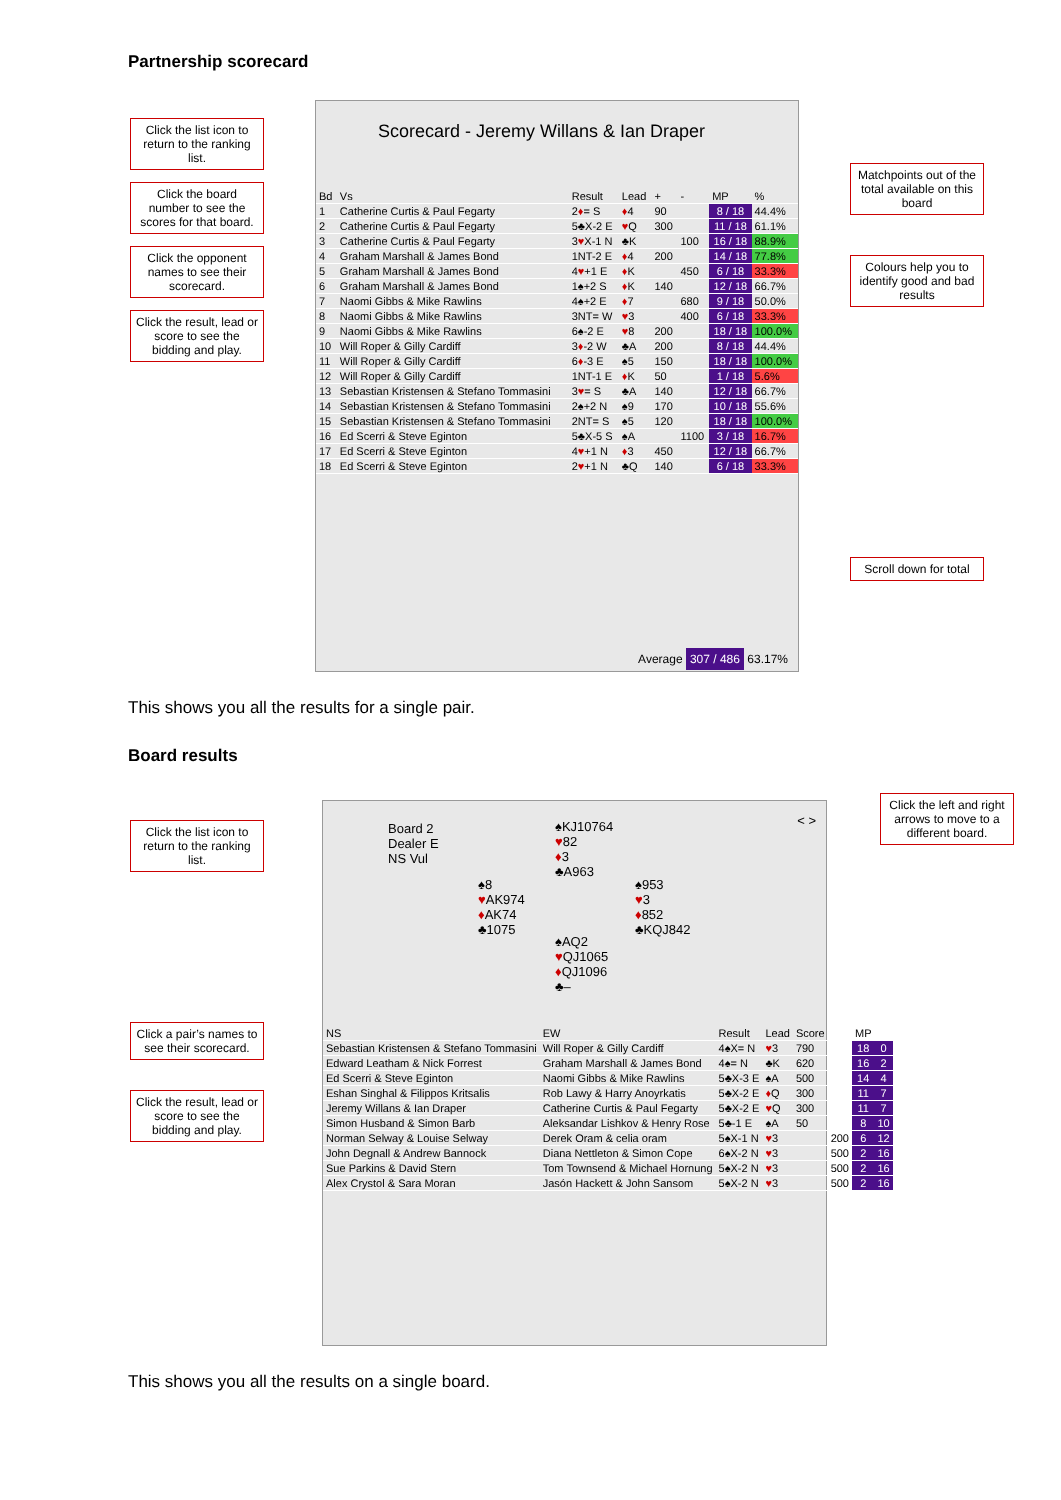Partnership scorecard
Click the list icon to return to the ranking list.
Click the board number to see the scores for that board.
Click the opponent names to see their scorecard.
Click the result, lead or score to see the bidding and play.
Scorecard - Jeremy Willans & Ian Draper
| Bd | Vs | Result | Lead | + | - | MP | % |
| --- | --- | --- | --- | --- | --- | --- | --- |
| 1 | Catherine Curtis & Paul Fegarty | 2 ♦ = S | ♦ 4 | 90 | | 8 / 18 | 44.4% |
| 2 | Catherine Curtis & Paul Fegarty | 5♣X-2 E | ♥ Q | 300 | | 11 / 18 | 61.1% |
| 3 | Catherine Curtis & Paul Fegarty | 3 ♥ X-1 N | ♣K | | 100 | 16 / 18 | 88.9% |
| 4 | Graham Marshall & James Bond | 1NT-2 E | ♦ 4 | 200 | | 14 / 18 | 77.8% |
| 5 | Graham Marshall & James Bond | 4 ♥ +1 E | ♦ K | | 450 | 6 / 18 | 33.3% |
| 6 | Graham Marshall & James Bond | 1♠+2 S | ♦ K | 140 | | 12 / 18 | 66.7% |
| 7 | Naomi Gibbs & Mike Rawlins | 4♠+2 E | ♦ 7 | | 680 | 9 / 18 | 50.0% |
| 8 | Naomi Gibbs & Mike Rawlins | 3NT= W | ♥ 3 | | 400 | 6 / 18 | 33.3% |
| 9 | Naomi Gibbs & Mike Rawlins | 6♠-2 E | ♥ 8 | 200 | | 18 / 18 | 100.0% |
| 10 | Will Roper & Gilly Cardiff | 3 ♦ -2 W | ♣A | 200 | | 8 / 18 | 44.4% |
| 11 | Will Roper & Gilly Cardiff | 6 ♦ -3 E | ♠5 | 150 | | 18 / 18 | 100.0% |
| 12 | Will Roper & Gilly Cardiff | 1NT-1 E | ♦ K | 50 | | 1 / 18 | 5.6% |
| 13 | Sebastian Kristensen & Stefano Tommasini | 3 ♥ = S | ♣A | 140 | | 12 / 18 | 66.7% |
| 14 | Sebastian Kristensen & Stefano Tommasini | 2♠+2 N | ♠9 | 170 | | 10 / 18 | 55.6% |
| 15 | Sebastian Kristensen & Stefano Tommasini | 2NT= S | ♠5 | 120 | | 18 / 18 | 100.0% |
| 16 | Ed Scerri & Steve Eginton | 5♣X-5 S | ♠A | | 1100 | 3 / 18 | 16.7% |
| 17 | Ed Scerri & Steve Eginton | 4 ♥ +1 N | ♦ 3 | 450 | | 12 / 18 | 66.7% |
| 18 | Ed Scerri & Steve Eginton | 2 ♥ +1 N | ♣Q | 140 | | 6 / 18 | 33.3% |
Average 307 / 486 63.17%
Matchpoints out of the total available on this board
Colours help you to identify good and bad results
Scroll down for total
This shows you all the results for a single pair.
Board results
Click the list icon to return to the ranking list.
Click a pair’s names to see their scorecard.
Click the result, lead or score to see the bidding and play.
Board 2
Dealer E
NS Vul
♠KJ10764
♥82
♦3
♣A963
♠8
♥AK974
♦AK74
♣1075
♠953
♥3
♦852
♣KQJ842
♠AQ2
♥QJ1065
♦QJ1096
♣–
< >
| NS | EW | Result | Lead | Score | | MP | |
| --- | --- | --- | --- | --- | --- | --- | --- |
| Sebastian Kristensen & Stefano Tommasini | Will Roper & Gilly Cardiff | 4♠X= N | ♥ 3 | 790 | | 18 | 0 |
| Edward Leatham & Nick Forrest | Graham Marshall & James Bond | 4♠= N | ♣K | 620 | | 16 | 2 |
| Ed Scerri & Steve Eginton | Naomi Gibbs & Mike Rawlins | 5♣X-3 E | ♠A | 500 | | 14 | 4 |
| Eshan Singhal & Filippos Kritsalis | Rob Lawy & Harry Anoyrkatis | 5♣X-2 E | ♦ Q | 300 | | 11 | 7 |
| Jeremy Willans & Ian Draper | Catherine Curtis & Paul Fegarty | 5♣X-2 E | ♥ Q | 300 | | 11 | 7 |
| Simon Husband & Simon Barb | Aleksandar Lishkov & Henry Rose | 5♣-1 E | ♠A | 50 | | 8 | 10 |
| Norman Selway & Louise Selway | Derek Oram & celia oram | 5♠X-1 N | ♥ 3 | | 200 | 6 | 12 |
| John Degnall & Andrew Bannock | Diana Nettleton & Simon Cope | 6♠X-2 N | ♥ 3 | | 500 | 2 | 16 |
| Sue Parkins & David Stern | Tom Townsend & Michael Hornung | 5♠X-2 N | ♥ 3 | | 500 | 2 | 16 |
| Alex Crystol & Sara Moran | Jasón Hackett & John Sansom | 5♠X-2 N | ♥ 3 | | 500 | 2 | 16 |
Click the left and right arrows to move to a different board.
This shows you all the results on a single board.